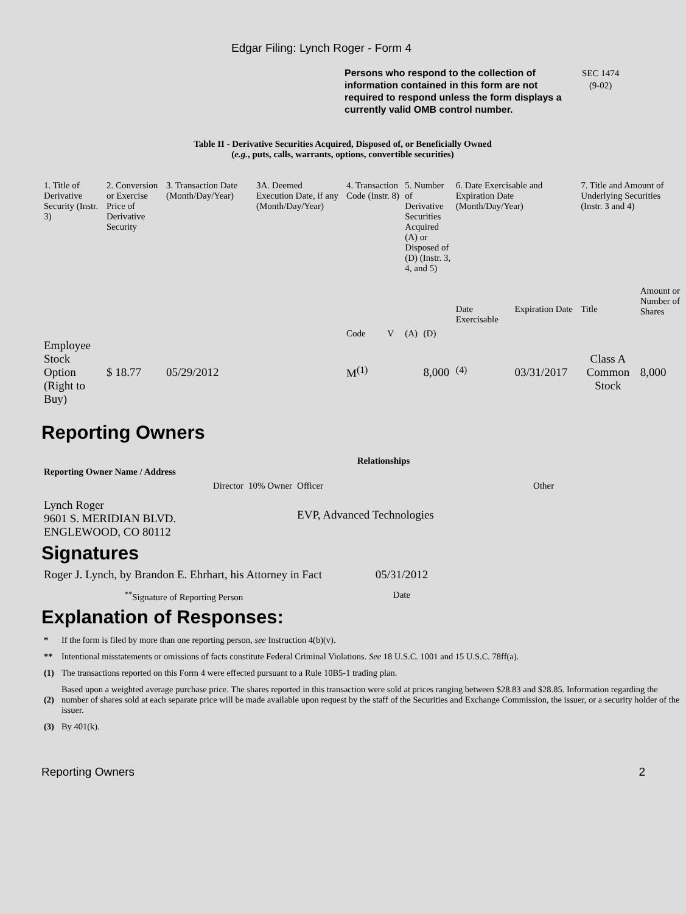Edgar Filing: Lynch Roger - Form 4
Persons who respond to the collection of information contained in this form are not required to respond unless the form displays a currently valid OMB control number.
SEC 1474
(9-02)
Table II - Derivative Securities Acquired, Disposed of, or Beneficially Owned
(e.g., puts, calls, warrants, options, convertible securities)
| 1. Title of Derivative Security (Instr. 3) | 2. Conversion or Exercise Price of Derivative Security | 3. Transaction Date (Month/Day/Year) | 3A. Deemed Execution Date, if any (Month/Day/Year) | 4. Transaction Code (Instr. 8) | | 5. Number of Derivative Securities Acquired (A) or Disposed of (D) (Instr. 3, 4, and 5) | | 6. Date Exercisable and Expiration Date (Month/Day/Year) | | 7. Title and Amount of Underlying Securities (Instr. 3 and 4) | |
| --- | --- | --- | --- | --- | --- | --- | --- | --- | --- | --- | --- |
| | | | | Code | V | (A) | (D) | Date Exercisable | Expiration Date | Title | Amount or Number of Shares |
| Employee Stock Option (Right to Buy) | $ 18.77 | 05/29/2012 | | M<sup>(1)</sup> | | | 8,000 | <sup>(4)</sup> | 03/31/2017 | Class A Common Stock | 8,000 |
Reporting Owners
| Reporting Owner Name / Address | Relationships | | | |
| --- | --- | --- | --- | --- |
| | Director | 10% Owner | Officer | Other |
| Lynch Roger 9601 S. MERIDIAN BLVD. ENGLEWOOD, CO 80112 | | | EVP, Advanced Technologies | |
Signatures
| Roger J. Lynch, by Brandon E. Ehrhart, his Attorney in Fact | 05/31/2012 |
| <sup>**</sup> Signature of Reporting Person | Date |
Explanation of Responses:
| * | If the form is filed by more than one reporting person, see Instruction 4(b)(v). |
| ** | Intentional misstatements or omissions of facts constitute Federal Criminal Violations. See 18 U.S.C. 1001 and 15 U.S.C. 78ff(a). |
| (1) | The transactions reported on this Form 4 were effected pursuant to a Rule 10B5-1 trading plan. |
| (2) | Based upon a weighted average purchase price. The shares reported in this transaction were sold at prices ranging between $28.83 and $28.85. Information regarding the number of shares sold at each separate price will be made available upon request by the staff of the Securities and Exchange Commission, the issuer, or a security holder of the issuer. |
| (3) | By 401(k). |
Reporting Owners 2